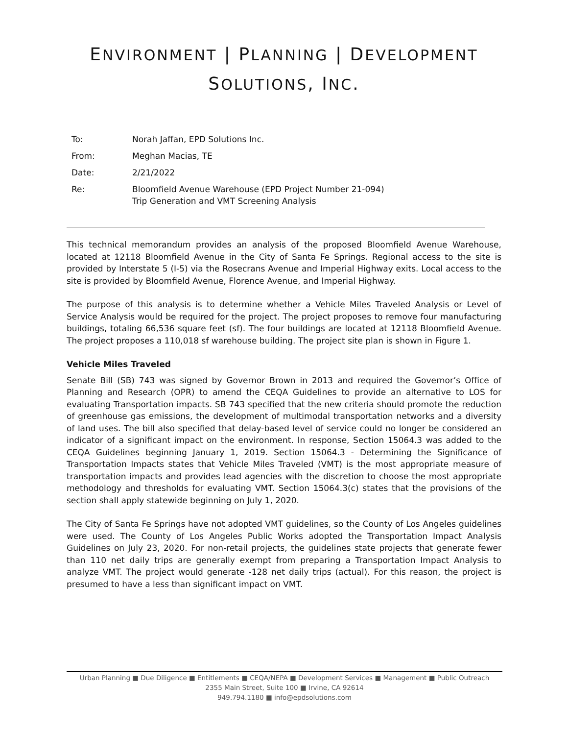ENVIRONMENT | PLANNING | DEVELOPMENT
SOLUTIONS, INC.
To: Norah Jaffan, EPD Solutions Inc.
From: Meghan Macias, TE
Date: 2/21/2022
Re: Bloomfield Avenue Warehouse (EPD Project Number 21-094)
Trip Generation and VMT Screening Analysis
This technical memorandum provides an analysis of the proposed Bloomfield Avenue Warehouse, located at 12118 Bloomfield Avenue in the City of Santa Fe Springs. Regional access to the site is provided by Interstate 5 (I-5) via the Rosecrans Avenue and Imperial Highway exits. Local access to the site is provided by Bloomfield Avenue, Florence Avenue, and Imperial Highway.
The purpose of this analysis is to determine whether a Vehicle Miles Traveled Analysis or Level of Service Analysis would be required for the project. The project proposes to remove four manufacturing buildings, totaling 66,536 square feet (sf). The four buildings are located at 12118 Bloomfield Avenue. The project proposes a 110,018 sf warehouse building. The project site plan is shown in Figure 1.
Vehicle Miles Traveled
Senate Bill (SB) 743 was signed by Governor Brown in 2013 and required the Governor’s Office of Planning and Research (OPR) to amend the CEQA Guidelines to provide an alternative to LOS for evaluating Transportation impacts. SB 743 specified that the new criteria should promote the reduction of greenhouse gas emissions, the development of multimodal transportation networks and a diversity of land uses. The bill also specified that delay-based level of service could no longer be considered an indicator of a significant impact on the environment. In response, Section 15064.3 was added to the CEQA Guidelines beginning January 1, 2019. Section 15064.3 - Determining the Significance of Transportation Impacts states that Vehicle Miles Traveled (VMT) is the most appropriate measure of transportation impacts and provides lead agencies with the discretion to choose the most appropriate methodology and thresholds for evaluating VMT. Section 15064.3(c) states that the provisions of the section shall apply statewide beginning on July 1, 2020.
The City of Santa Fe Springs have not adopted VMT guidelines, so the County of Los Angeles guidelines were used. The County of Los Angeles Public Works adopted the Transportation Impact Analysis Guidelines on July 23, 2020. For non-retail projects, the guidelines state projects that generate fewer than 110 net daily trips are generally exempt from preparing a Transportation Impact Analysis to analyze VMT. The project would generate -128 net daily trips (actual). For this reason, the project is presumed to have a less than significant impact on VMT.
Urban Planning ■ Due Diligence ■ Entitlements ■ CEQA/NEPA ■ Development Services ■ Management ■ Public Outreach
2355 Main Street, Suite 100 ■ Irvine, CA 92614
949.794.1180 ■ info@epdsolutions.com